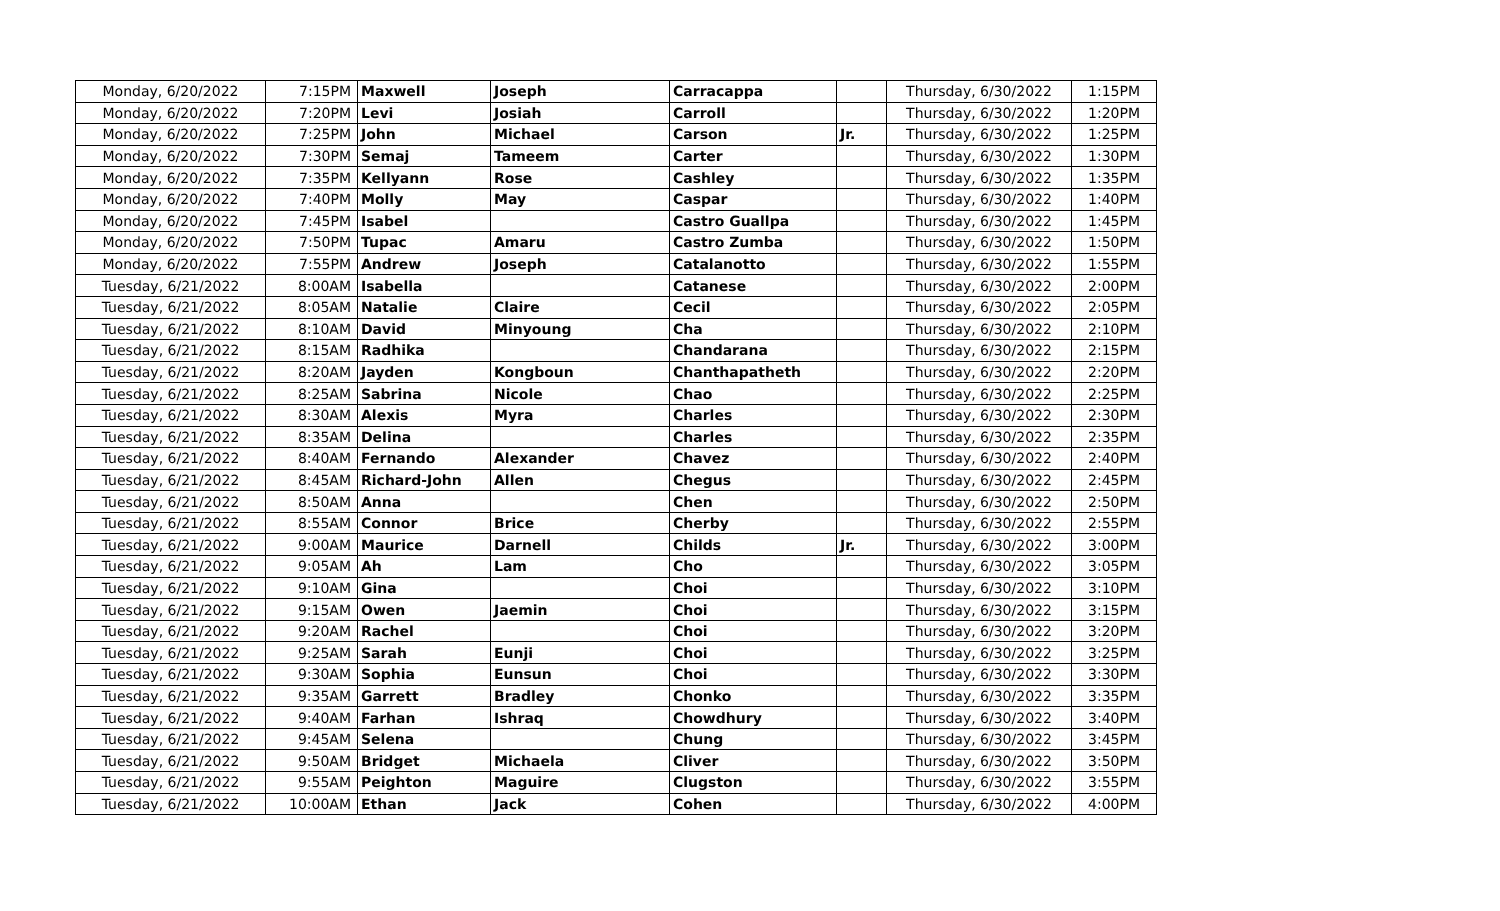| Monday, 6/20/2022 | 7:15PM | Maxwell | Joseph | Carracappa | | Thursday, 6/30/2022 | 1:15PM |
| Monday, 6/20/2022 | 7:20PM | Levi | Josiah | Carroll | | Thursday, 6/30/2022 | 1:20PM |
| Monday, 6/20/2022 | 7:25PM | John | Michael | Carson | Jr. | Thursday, 6/30/2022 | 1:25PM |
| Monday, 6/20/2022 | 7:30PM | Semaj | Tameem | Carter | | Thursday, 6/30/2022 | 1:30PM |
| Monday, 6/20/2022 | 7:35PM | Kellyann | Rose | Cashley | | Thursday, 6/30/2022 | 1:35PM |
| Monday, 6/20/2022 | 7:40PM | Molly | May | Caspar | | Thursday, 6/30/2022 | 1:40PM |
| Monday, 6/20/2022 | 7:45PM | Isabel | | Castro Guallpa | | Thursday, 6/30/2022 | 1:45PM |
| Monday, 6/20/2022 | 7:50PM | Tupac | Amaru | Castro Zumba | | Thursday, 6/30/2022 | 1:50PM |
| Monday, 6/20/2022 | 7:55PM | Andrew | Joseph | Catalanotto | | Thursday, 6/30/2022 | 1:55PM |
| Tuesday, 6/21/2022 | 8:00AM | Isabella | | Catanese | | Thursday, 6/30/2022 | 2:00PM |
| Tuesday, 6/21/2022 | 8:05AM | Natalie | Claire | Cecil | | Thursday, 6/30/2022 | 2:05PM |
| Tuesday, 6/21/2022 | 8:10AM | David | Minyoung | Cha | | Thursday, 6/30/2022 | 2:10PM |
| Tuesday, 6/21/2022 | 8:15AM | Radhika | | Chandarana | | Thursday, 6/30/2022 | 2:15PM |
| Tuesday, 6/21/2022 | 8:20AM | Jayden | Kongboun | Chanthapatheth | | Thursday, 6/30/2022 | 2:20PM |
| Tuesday, 6/21/2022 | 8:25AM | Sabrina | Nicole | Chao | | Thursday, 6/30/2022 | 2:25PM |
| Tuesday, 6/21/2022 | 8:30AM | Alexis | Myra | Charles | | Thursday, 6/30/2022 | 2:30PM |
| Tuesday, 6/21/2022 | 8:35AM | Delina | | Charles | | Thursday, 6/30/2022 | 2:35PM |
| Tuesday, 6/21/2022 | 8:40AM | Fernando | Alexander | Chavez | | Thursday, 6/30/2022 | 2:40PM |
| Tuesday, 6/21/2022 | 8:45AM | Richard-John | Allen | Chegus | | Thursday, 6/30/2022 | 2:45PM |
| Tuesday, 6/21/2022 | 8:50AM | Anna | | Chen | | Thursday, 6/30/2022 | 2:50PM |
| Tuesday, 6/21/2022 | 8:55AM | Connor | Brice | Cherby | | Thursday, 6/30/2022 | 2:55PM |
| Tuesday, 6/21/2022 | 9:00AM | Maurice | Darnell | Childs | Jr. | Thursday, 6/30/2022 | 3:00PM |
| Tuesday, 6/21/2022 | 9:05AM | Ah | Lam | Cho | | Thursday, 6/30/2022 | 3:05PM |
| Tuesday, 6/21/2022 | 9:10AM | Gina | | Choi | | Thursday, 6/30/2022 | 3:10PM |
| Tuesday, 6/21/2022 | 9:15AM | Owen | Jaemin | Choi | | Thursday, 6/30/2022 | 3:15PM |
| Tuesday, 6/21/2022 | 9:20AM | Rachel | | Choi | | Thursday, 6/30/2022 | 3:20PM |
| Tuesday, 6/21/2022 | 9:25AM | Sarah | Eunji | Choi | | Thursday, 6/30/2022 | 3:25PM |
| Tuesday, 6/21/2022 | 9:30AM | Sophia | Eunsun | Choi | | Thursday, 6/30/2022 | 3:30PM |
| Tuesday, 6/21/2022 | 9:35AM | Garrett | Bradley | Chonko | | Thursday, 6/30/2022 | 3:35PM |
| Tuesday, 6/21/2022 | 9:40AM | Farhan | Ishraq | Chowdhury | | Thursday, 6/30/2022 | 3:40PM |
| Tuesday, 6/21/2022 | 9:45AM | Selena | | Chung | | Thursday, 6/30/2022 | 3:45PM |
| Tuesday, 6/21/2022 | 9:50AM | Bridget | Michaela | Cliver | | Thursday, 6/30/2022 | 3:50PM |
| Tuesday, 6/21/2022 | 9:55AM | Peighton | Maguire | Clugston | | Thursday, 6/30/2022 | 3:55PM |
| Tuesday, 6/21/2022 | 10:00AM | Ethan | Jack | Cohen | | Thursday, 6/30/2022 | 4:00PM |